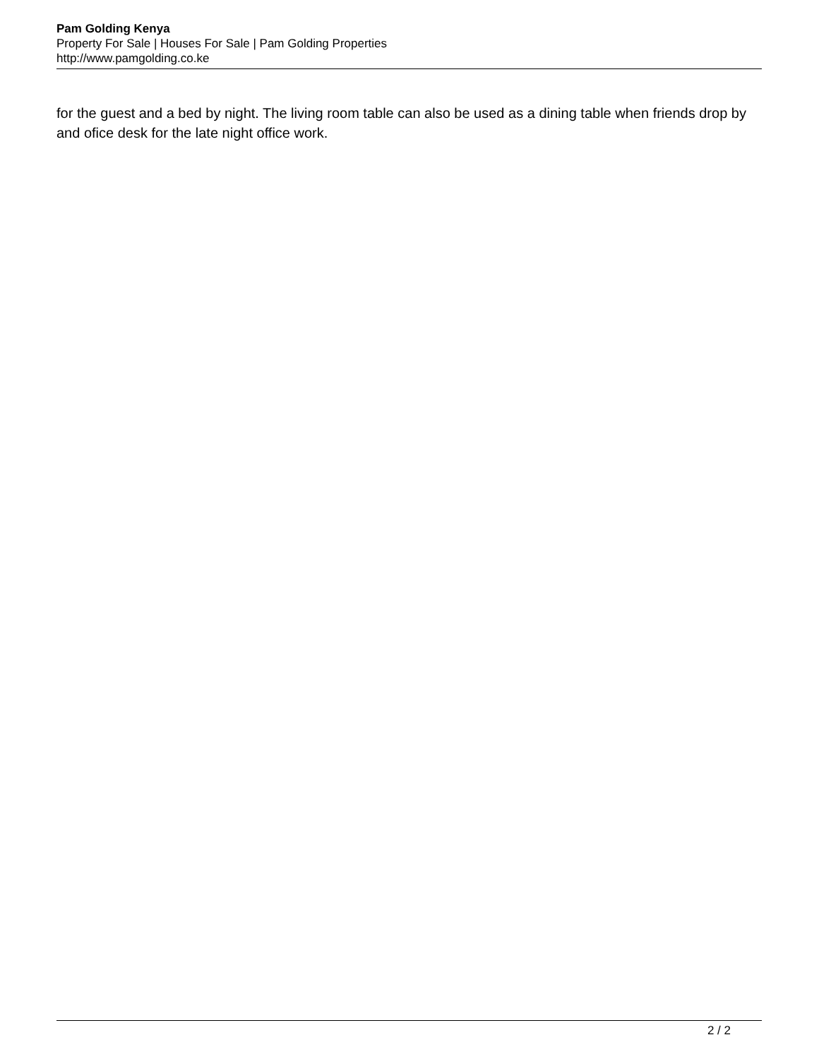Pam Golding Kenya
Property For Sale | Houses For Sale | Pam Golding Properties
http://www.pamgolding.co.ke
for the guest and a bed by night. The living room table can also be used as a dining table when friends drop by and ofice desk for the late night office work.
2 / 2